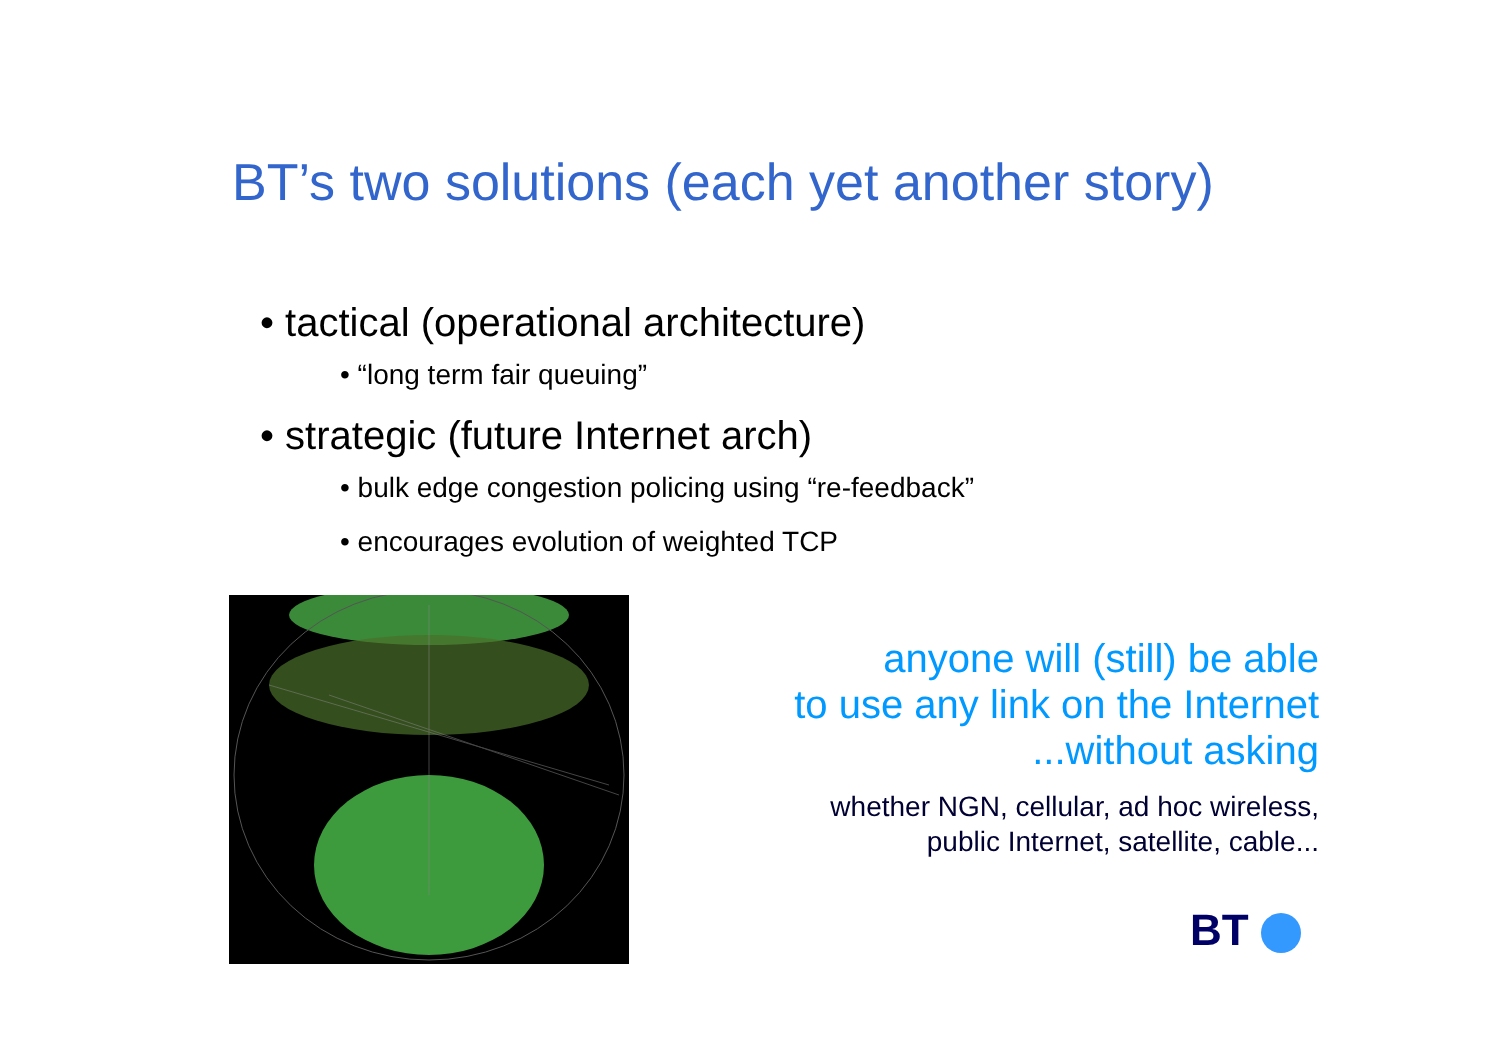BT’s two solutions (each yet another story)
• tactical (operational architecture)
• “long term fair queuing”
• strategic (future Internet arch)
• bulk edge congestion policing using “re-feedback”
• encourages evolution of weighted TCP
anyone will (still) be able
to use any link on the Internet
...without asking
whether NGN, cellular, ad hoc wireless,
public Internet, satellite, cable...
BT